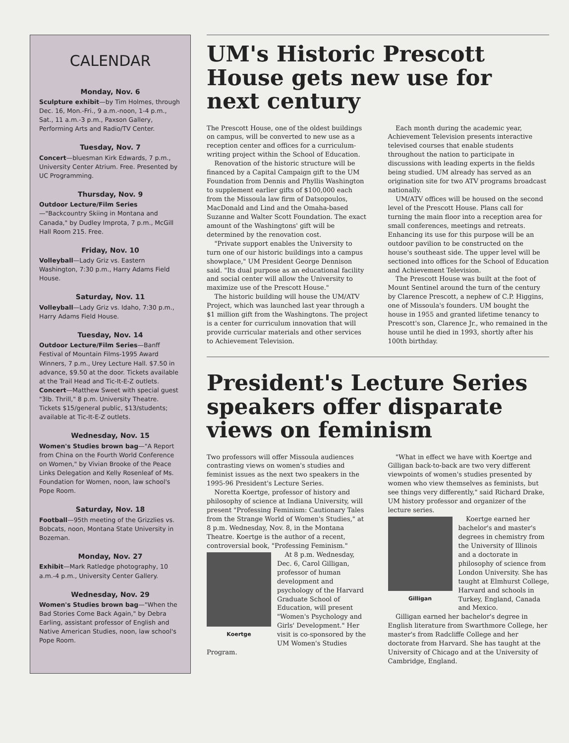CALENDAR
Monday, Nov. 6
Sculpture exhibit—by Tim Holmes, through Dec. 16, Mon.-Fri., 9 a.m.-noon, 1-4 p.m., Sat., 11 a.m.-3 p.m., Paxson Gallery, Performing Arts and Radio/TV Center.
Tuesday, Nov. 7
Concert—bluesman Kirk Edwards, 7 p.m., University Center Atrium. Free. Presented by UC Programming.
Thursday, Nov. 9
Outdoor Lecture/Film Series—"Backcountry Skiing in Montana and Canada," by Dudley Improta, 7 p.m., McGill Hall Room 215. Free.
Friday, Nov. 10
Volleyball—Lady Griz vs. Eastern Washington, 7:30 p.m., Harry Adams Field House.
Saturday, Nov. 11
Volleyball—Lady Griz vs. Idaho, 7:30 p.m., Harry Adams Field House.
Tuesday, Nov. 14
Outdoor Lecture/Film Series—Banff Festival of Mountain Films-1995 Award Winners, 7 p.m., Urey Lecture Hall. $7.50 in advance, $9.50 at the door. Tickets available at the Trail Head and Tic-It-E-Z outlets.
Concert—Matthew Sweet with special guest "3lb. Thrill," 8 p.m. University Theatre. Tickets $15/general public, $13/students; available at Tic-It-E-Z outlets.
Wednesday, Nov. 15
Women's Studies brown bag—"A Report from China on the Fourth World Conference on Women," by Vivian Brooke of the Peace Links Delegation and Kelly Rosenleaf of Ms. Foundation for Women, noon, law school's Pope Room.
Saturday, Nov. 18
Football—95th meeting of the Grizzlies vs. Bobcats, noon, Montana State University in Bozeman.
Monday, Nov. 27
Exhibit—Mark Ratledge photography, 10 a.m.-4 p.m., University Center Gallery.
Wednesday, Nov. 29
Women's Studies brown bag—"When the Bad Stories Come Back Again," by Debra Earling, assistant professor of English and Native American Studies, noon, law school's Pope Room.
UM's Historic Prescott House gets new use for next century
The Prescott House, one of the oldest buildings on campus, will be converted to new use as a reception center and offices for a curriculum-writing project within the School of Education.
Renovation of the historic structure will be financed by a Capital Campaign gift to the UM Foundation from Dennis and Phyllis Washington to supplement earlier gifts of $100,000 each from the Missoula law firm of Datsopoulos, MacDonald and Lind and the Omaha-based Suzanne and Walter Scott Foundation. The exact amount of the Washingtons' gift will be determined by the renovation cost.
"Private support enables the University to turn one of our historic buildings into a campus showplace," UM President George Dennison said. "Its dual purpose as an educational facility and social center will allow the University to maximize use of the Prescott House."
The historic building will house the UM/ATV Project, which was launched last year through a $1 million gift from the Washingtons. The project is a center for curriculum innovation that will provide curricular materials and other services to Achievement Television.
Each month during the academic year, Achievement Television presents interactive televised courses that enable students throughout the nation to participate in discussions with leading experts in the fields being studied. UM already has served as an origination site for two ATV programs broadcast nationally.
UM/ATV offices will be housed on the second level of the Prescott House. Plans call for turning the main floor into a reception area for small conferences, meetings and retreats. Enhancing its use for this purpose will be an outdoor pavilion to be constructed on the house's southeast side. The upper level will be sectioned into offices for the School of Education and Achievement Television.
The Prescott House was built at the foot of Mount Sentinel around the turn of the century by Clarence Prescott, a nephew of C.P. Higgins, one of Missoula's founders. UM bought the house in 1955 and granted lifetime tenancy to Prescott's son, Clarence Jr., who remained in the house until he died in 1993, shortly after his 100th birthday.
President's Lecture Series speakers offer disparate views on feminism
Two professors will offer Missoula audiences contrasting views on women's studies and feminist issues as the next two speakers in the 1995-96 President's Lecture Series.
Noretta Koertge, professor of history and philosophy of science at Indiana University, will present "Professing Feminism: Cautionary Tales from the Strange World of Women's Studies," at 8 p.m. Wednesday, Nov. 8, in the Montana Theatre. Koertge is the author of a recent, controversial book, "Professing Feminism."
Koertge
At 8 p.m. Wednesday, Dec. 6, Carol Gilligan, professor of human development and psychology of the Harvard Graduate School of Education, will present "Women's Psychology and Girls' Development." Her visit is co-sponsored by the UM Women's Studies Program.
"What in effect we have with Koertge and Gilligan back-to-back are two very different viewpoints of women's studies presented by women who view themselves as feminists, but see things very differently," said Richard Drake, UM history professor and organizer of the lecture series.
Gilligan
Koertge earned her bachelor's and master's degrees in chemistry from the University of Illinois and a doctorate in philosophy of science from London University. She has taught at Elmhurst College, Harvard and schools in Turkey, England, Canada and Mexico.
Gilligan earned her bachelor's degree in English literature from Swarthmore College, her master's from Radcliffe College and her doctorate from Harvard. She has taught at the University of Chicago and at the University of Cambridge, England.